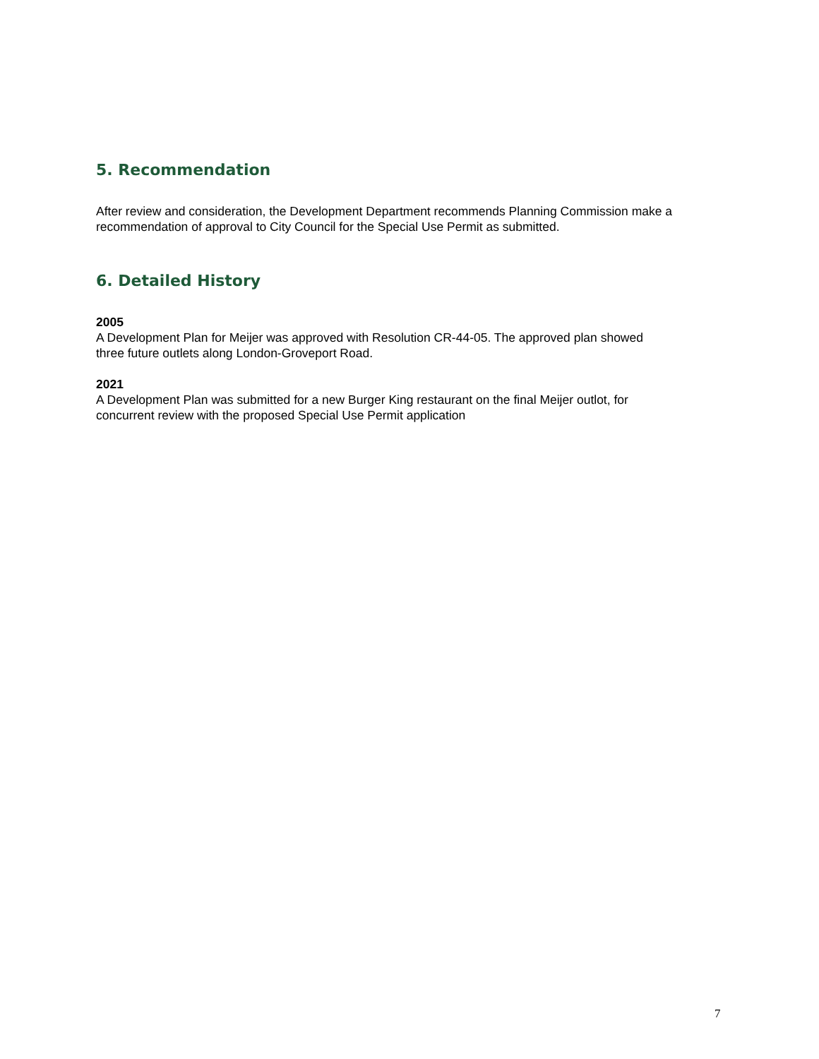5. Recommendation
After review and consideration, the Development Department recommends Planning Commission make a recommendation of approval to City Council for the Special Use Permit as submitted.
6. Detailed History
2005
A Development Plan for Meijer was approved with Resolution CR-44-05. The approved plan showed
three future outlets along London-Groveport Road.
2021
A Development Plan was submitted for a new Burger King restaurant on the final Meijer outlot, for
concurrent review with the proposed Special Use Permit application
7